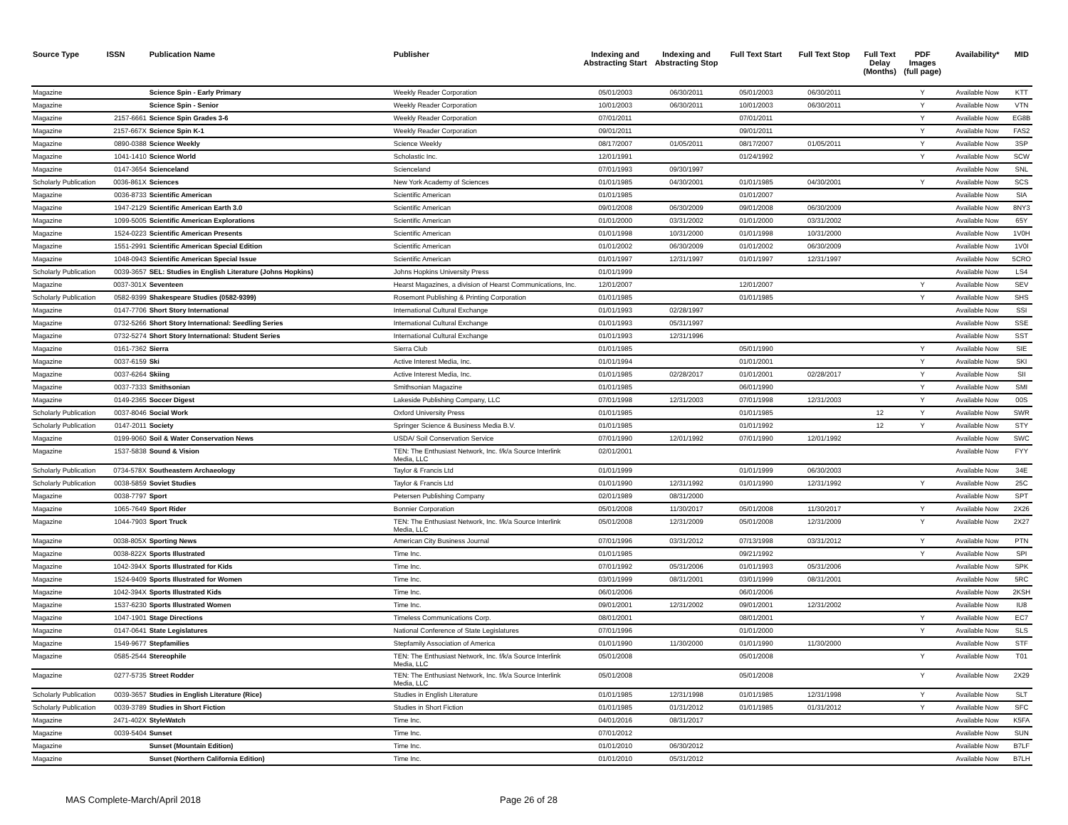| Source Type | ISSN | Publication Name | Publisher | Indexing and Abstracting Start | Indexing and Abstracting Stop | Full Text Start | Full Text Stop | Full Text Delay (Months) | PDF Images (full page) | Availability* | MID |
| --- | --- | --- | --- | --- | --- | --- | --- | --- | --- | --- | --- |
| Magazine | | Science Spin - Early Primary | Weekly Reader Corporation | 05/01/2003 | 06/30/2011 | 05/01/2003 | 06/30/2011 | | Y | Available Now | KTT |
| Magazine | | Science Spin - Senior | Weekly Reader Corporation | 10/01/2003 | 06/30/2011 | 10/01/2003 | 06/30/2011 | | Y | Available Now | VTN |
| Magazine | 2157-6661 | Science Spin Grades 3-6 | Weekly Reader Corporation | 07/01/2011 | | 07/01/2011 | | | Y | Available Now | EG8B |
| Magazine | 2157-667X | Science Spin K-1 | Weekly Reader Corporation | 09/01/2011 | | 09/01/2011 | | | Y | Available Now | FAS2 |
| Magazine | 0890-0388 | Science Weekly | Science Weekly | 08/17/2007 | 01/05/2011 | 08/17/2007 | 01/05/2011 | | Y | Available Now | 3SP |
| Magazine | 1041-1410 | Science World | Scholastic Inc. | 12/01/1991 | | 01/24/1992 | | | Y | Available Now | SCW |
| Magazine | 0147-3654 | Scienceland | Scienceland | 07/01/1993 | 09/30/1997 | | | | | Available Now | SNL |
| Scholarly Publication | 0036-861X | Sciences | New York Academy of Sciences | 01/01/1985 | 04/30/2001 | 01/01/1985 | 04/30/2001 | | Y | Available Now | SCS |
| Magazine | 0036-8733 | Scientific American | Scientific American | 01/01/1985 | | 01/01/2007 | | | | Available Now | SIA |
| Magazine | 1947-2129 | Scientific American Earth 3.0 | Scientific American | 09/01/2008 | 06/30/2009 | 09/01/2008 | 06/30/2009 | | | Available Now | 8NY3 |
| Magazine | 1099-5005 | Scientific American Explorations | Scientific American | 01/01/2000 | 03/31/2002 | 01/01/2000 | 03/31/2002 | | | Available Now | 65Y |
| Magazine | 1524-0223 | Scientific American Presents | Scientific American | 01/01/1998 | 10/31/2000 | 01/01/1998 | 10/31/2000 | | | Available Now | 1V0H |
| Magazine | 1551-2991 | Scientific American Special Edition | Scientific American | 01/01/2002 | 06/30/2009 | 01/01/2002 | 06/30/2009 | | | Available Now | 1V0I |
| Magazine | 1048-0943 | Scientific American Special Issue | Scientific American | 01/01/1997 | 12/31/1997 | 01/01/1997 | 12/31/1997 | | | Available Now | 5CRO |
| Scholarly Publication | 0039-3657 | SEL: Studies in English Literature (Johns Hopkins) | Johns Hopkins University Press | 01/01/1999 | | | | | | Available Now | LS4 |
| Magazine | 0037-301X | Seventeen | Hearst Magazines, a division of Hearst Communications, Inc. | 12/01/2007 | | 12/01/2007 | | | Y | Available Now | SEV |
| Scholarly Publication | 0582-9399 | Shakespeare Studies (0582-9399) | Rosemont Publishing & Printing Corporation | 01/01/1985 | | 01/01/1985 | | | Y | Available Now | SHS |
| Magazine | 0147-7706 | Short Story International | International Cultural Exchange | 01/01/1993 | 02/28/1997 | | | | | Available Now | SSI |
| Magazine | 0732-5266 | Short Story International: Seedling Series | International Cultural Exchange | 01/01/1993 | 05/31/1997 | | | | | Available Now | SSE |
| Magazine | 0732-5274 | Short Story International: Student Series | International Cultural Exchange | 01/01/1993 | 12/31/1996 | | | | | Available Now | SST |
| Magazine | 0161-7362 | Sierra | Sierra Club | 01/01/1985 | | 05/01/1990 | | | Y | Available Now | SIE |
| Magazine | 0037-6159 | Ski | Active Interest Media, Inc. | 01/01/1994 | | 01/01/2001 | | | Y | Available Now | SKI |
| Magazine | 0037-6264 | Skiing | Active Interest Media, Inc. | 01/01/1985 | 02/28/2017 | 01/01/2001 | 02/28/2017 | | Y | Available Now | SII |
| Magazine | 0037-7333 | Smithsonian | Smithsonian Magazine | 01/01/1985 | | 06/01/1990 | | | Y | Available Now | SMI |
| Magazine | 0149-2365 | Soccer Digest | Lakeside Publishing Company, LLC | 07/01/1998 | 12/31/2003 | 07/01/1998 | 12/31/2003 | | Y | Available Now | 00S |
| Scholarly Publication | 0037-8046 | Social Work | Oxford University Press | 01/01/1985 | | 01/01/1985 | | 12 | Y | Available Now | SWR |
| Scholarly Publication | 0147-2011 | Society | Springer Science & Business Media B.V. | 01/01/1985 | | 01/01/1992 | | 12 | Y | Available Now | STY |
| Magazine | 0199-9060 | Soil & Water Conservation News | USDA/ Soil Conservation Service | 07/01/1990 | 12/01/1992 | 07/01/1990 | 12/01/1992 | | | Available Now | SWC |
| Magazine | 1537-5838 | Sound & Vision | TEN: The Enthusiast Network, Inc. f/k/a Source Interlink Media, LLC | 02/01/2001 | | | | | | Available Now | FYY |
| Scholarly Publication | 0734-578X | Southeastern Archaeology | Taylor & Francis Ltd | 01/01/1999 | | 01/01/1999 | 06/30/2003 | | | Available Now | 34E |
| Scholarly Publication | 0038-5859 | Soviet Studies | Taylor & Francis Ltd | 01/01/1990 | 12/31/1992 | 01/01/1990 | 12/31/1992 | | Y | Available Now | 25C |
| Magazine | 0038-7797 | Sport | Petersen Publishing Company | 02/01/1989 | 08/31/2000 | | | | | Available Now | SPT |
| Magazine | 1065-7649 | Sport Rider | Bonnier Corporation | 05/01/2008 | 11/30/2017 | 05/01/2008 | 11/30/2017 | | Y | Available Now | 2X26 |
| Magazine | 1044-7903 | Sport Truck | TEN: The Enthusiast Network, Inc. f/k/a Source Interlink Media, LLC | 05/01/2008 | 12/31/2009 | 05/01/2008 | 12/31/2009 | | Y | Available Now | 2X27 |
| Magazine | 0038-805X | Sporting News | American City Business Journal | 07/01/1996 | 03/31/2012 | 07/13/1998 | 03/31/2012 | | Y | Available Now | PTN |
| Magazine | 0038-822X | Sports Illustrated | Time Inc. | 01/01/1985 | | 09/21/1992 | | | Y | Available Now | SPI |
| Magazine | 1042-394X | Sports Illustrated for Kids | Time Inc. | 07/01/1992 | 05/31/2006 | 01/01/1993 | 05/31/2006 | | | Available Now | SPK |
| Magazine | 1524-9409 | Sports Illustrated for Women | Time Inc. | 03/01/1999 | 08/31/2001 | 03/01/1999 | 08/31/2001 | | | Available Now | 5RC |
| Magazine | 1042-394X | Sports Illustrated Kids | Time Inc. | 06/01/2006 | | 06/01/2006 | | | | Available Now | 2KSH |
| Magazine | 1537-6230 | Sports Illustrated Women | Time Inc. | 09/01/2001 | 12/31/2002 | 09/01/2001 | 12/31/2002 | | | Available Now | IU8 |
| Magazine | 1047-1901 | Stage Directions | Timeless Communications Corp. | 08/01/2001 | | 08/01/2001 | | | Y | Available Now | EC7 |
| Magazine | 0147-0641 | State Legislatures | National Conference of State Legislatures | 07/01/1996 | | 01/01/2000 | | | Y | Available Now | SLS |
| Magazine | 1549-9677 | Stepfamilies | Stepfamily Association of America | 01/01/1990 | 11/30/2000 | 01/01/1990 | 11/30/2000 | | | Available Now | STF |
| Magazine | 0585-2544 | Stereophile | TEN: The Enthusiast Network, Inc. f/k/a Source Interlink Media, LLC | 05/01/2008 | | 05/01/2008 | | | Y | Available Now | T01 |
| Magazine | 0277-5735 | Street Rodder | TEN: The Enthusiast Network, Inc. f/k/a Source Interlink Media, LLC | 05/01/2008 | | 05/01/2008 | | | Y | Available Now | 2X29 |
| Scholarly Publication | 0039-3657 | Studies in English Literature (Rice) | Studies in English Literature | 01/01/1985 | 12/31/1998 | 01/01/1985 | 12/31/1998 | | Y | Available Now | SLT |
| Scholarly Publication | 0039-3789 | Studies in Short Fiction | Studies in Short Fiction | 01/01/1985 | 01/31/2012 | 01/01/1985 | 01/31/2012 | | Y | Available Now | SFC |
| Magazine | 2471-402X | StyleWatch | Time Inc. | 04/01/2016 | 08/31/2017 | | | | | Available Now | K5FA |
| Magazine | 0039-5404 | Sunset | Time Inc. | 07/01/2012 | | | | | | Available Now | SUN |
| Magazine | | Sunset (Mountain Edition) | Time Inc. | 01/01/2010 | 06/30/2012 | | | | | Available Now | B7LF |
| Magazine | | Sunset (Northern California Edition) | Time Inc. | 01/01/2010 | 05/31/2012 | | | | | Available Now | B7LH |
MAS Complete-March/April 2018 Page 26 of 28